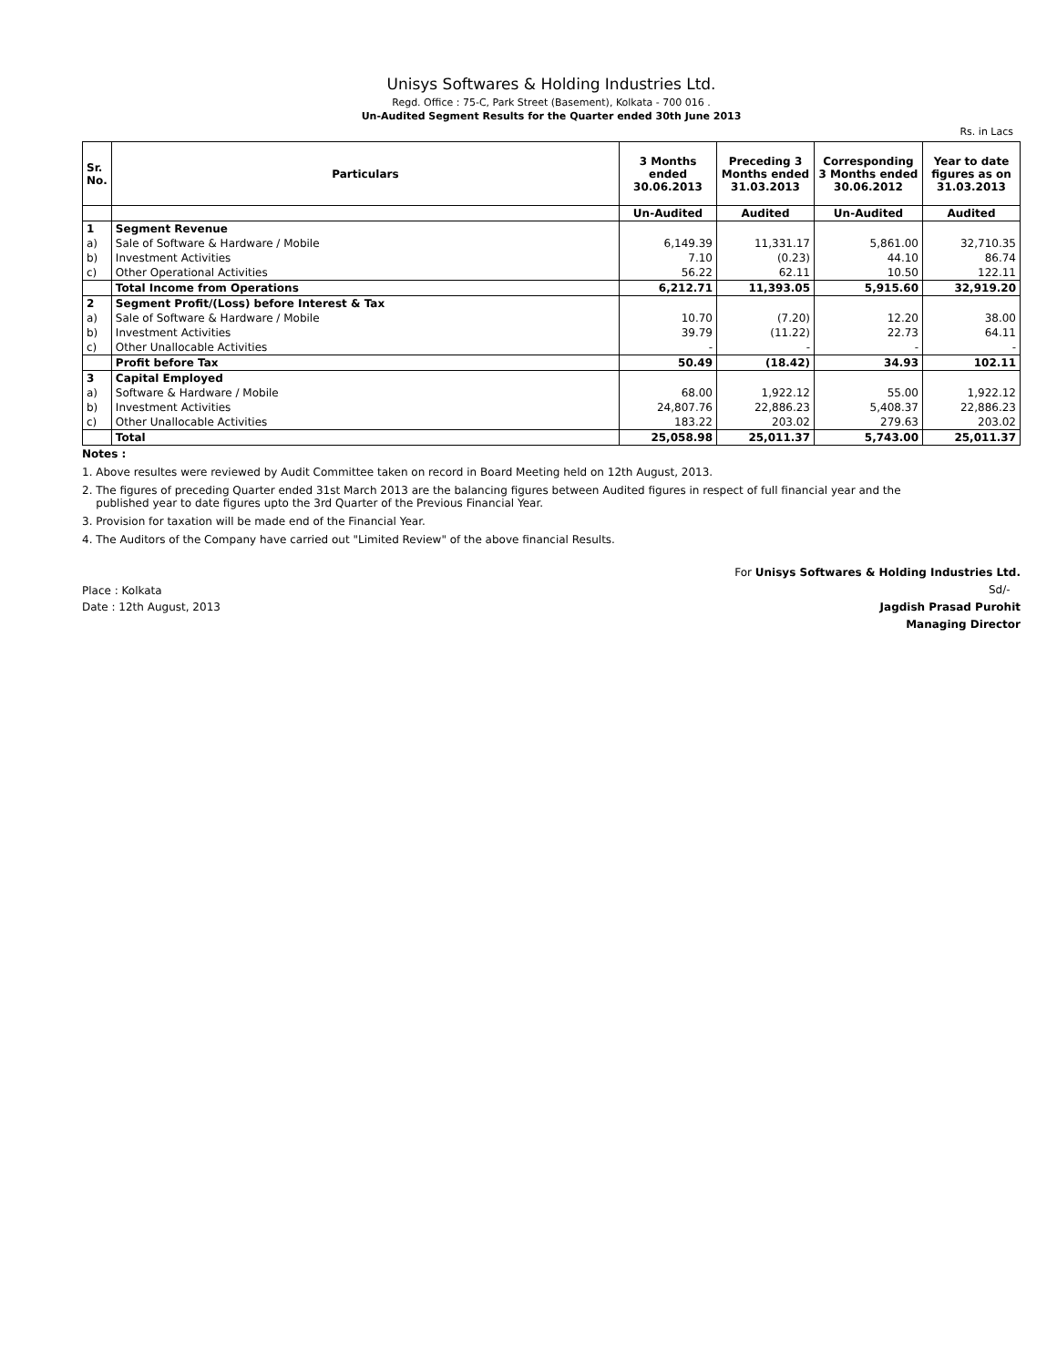Unisys Softwares & Holding Industries Ltd.
Regd. Office : 75-C, Park Street (Basement), Kolkata - 700 016 .
Un-Audited Segment Results for the Quarter ended 30th June 2013
Rs. in Lacs
| Sr. No. | Particulars | 3 Months ended 30.06.2013 | Preceding 3 Months ended 31.03.2013 | Corresponding 3 Months ended 30.06.2012 | Year to date figures as on 31.03.2013 |
| --- | --- | --- | --- | --- | --- |
| | | Un-Audited | Audited | Un-Audited | Audited |
| 1 | Segment Revenue | | | | |
| a) | Sale of Software & Hardware / Mobile | 6,149.39 | 11,331.17 | 5,861.00 | 32,710.35 |
| b) | Investment Activities | 7.10 | (0.23) | 44.10 | 86.74 |
| c) | Other Operational Activities | 56.22 | 62.11 | 10.50 | 122.11 |
| | Total Income from Operations | 6,212.71 | 11,393.05 | 5,915.60 | 32,919.20 |
| 2 | Segment Profit/(Loss) before Interest & Tax | | | | |
| a) | Sale of Software & Hardware / Mobile | 10.70 | (7.20) | 12.20 | 38.00 |
| b) | Investment Activities | 39.79 | (11.22) | 22.73 | 64.11 |
| c) | Other Unallocable Activities | - | - | - | - |
| | Profit before Tax | 50.49 | (18.42) | 34.93 | 102.11 |
| 3 | Capital Employed | | | | |
| a) | Software & Hardware / Mobile | 68.00 | 1,922.12 | 55.00 | 1,922.12 |
| b) | Investment Activities | 24,807.76 | 22,886.23 | 5,408.37 | 22,886.23 |
| c) | Other Unallocable Activities | 183.22 | 203.02 | 279.63 | 203.02 |
| | Total | 25,058.98 | 25,011.37 | 5,743.00 | 25,011.37 |
Notes :
1. Above resultes were reviewed by Audit Committee taken on record in Board Meeting held on 12th August, 2013.
2. The figures of preceding Quarter ended 31st March 2013 are the balancing figures between Audited figures in respect of full financial year and the
published year to date figures upto the 3rd Quarter of the Previous Financial Year.
3. Provision for taxation will be made end of the Financial Year.
4. The Auditors of the Company have carried out "Limited Review" of the above financial Results.
Place : Kolkata
Date : 12th August, 2013
For Unisys Softwares & Holding Industries Ltd.
Sd/-
Jagdish Prasad Purohit
Managing Director